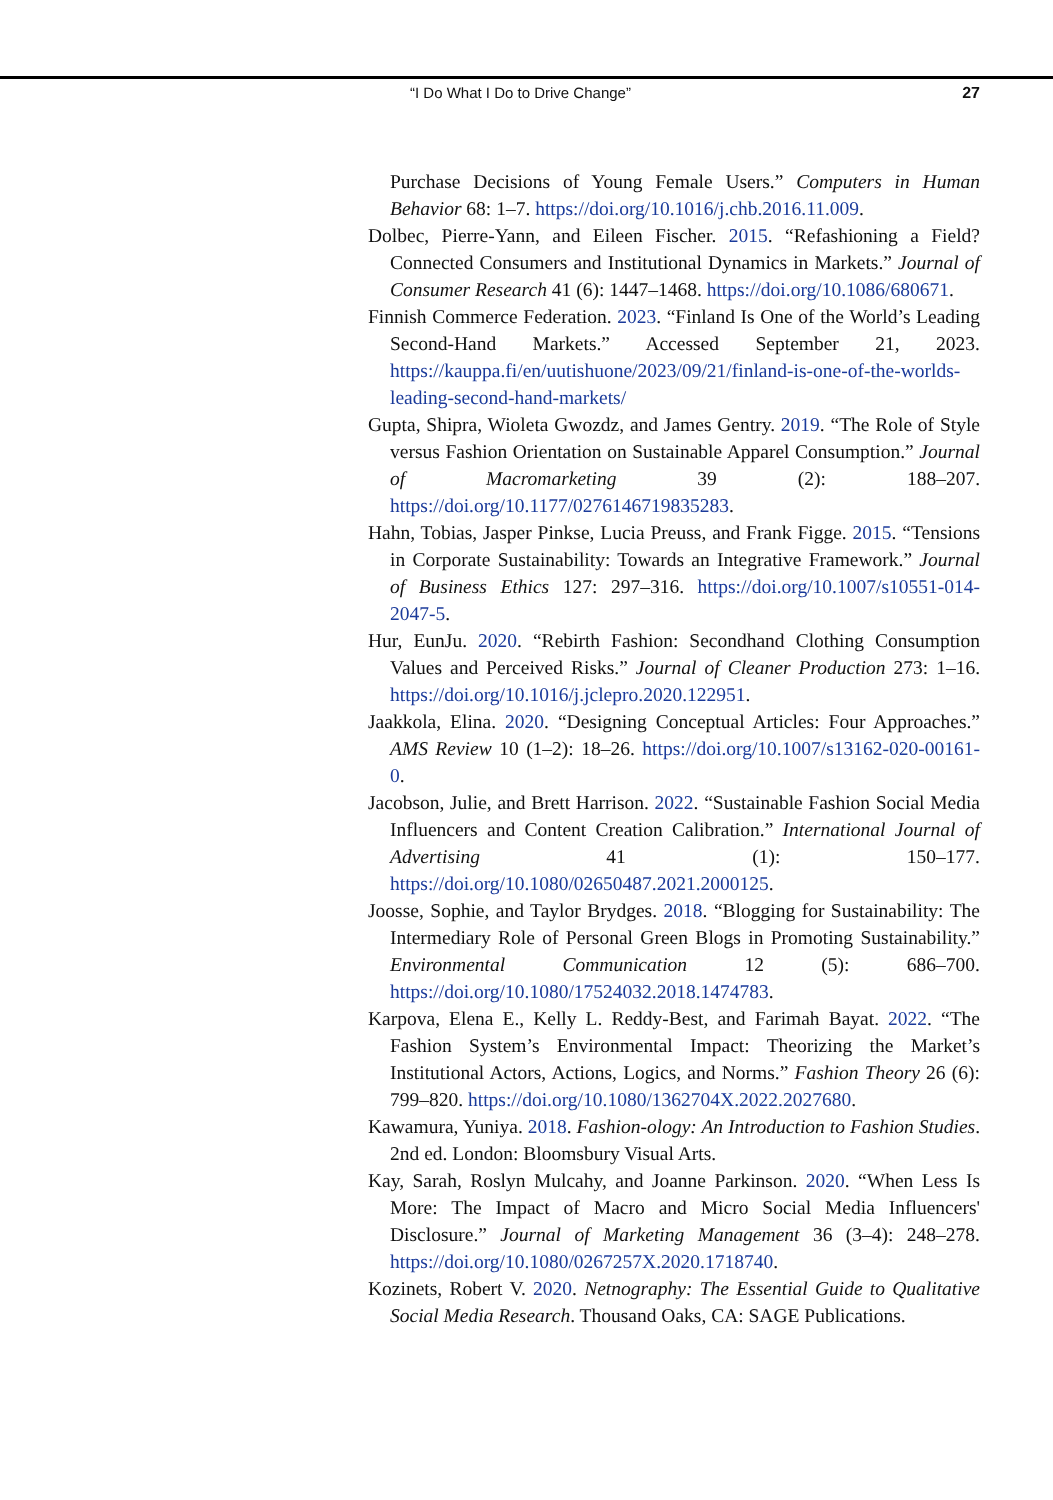“I Do What I Do to Drive Change” 27
Purchase Decisions of Young Female Users.” Computers in Human Behavior 68: 1–7. https://doi.org/10.1016/j.chb.2016.11.009.
Dolbec, Pierre-Yann, and Eileen Fischer. 2015. “Refashioning a Field? Connected Consumers and Institutional Dynamics in Markets.” Journal of Consumer Research 41 (6): 1447–1468. https://doi.org/10.1086/680671.
Finnish Commerce Federation. 2023. “Finland Is One of the World’s Leading Second-Hand Markets.” Accessed September 21, 2023. https://kauppa.fi/en/uutishuone/2023/09/21/finland-is-one-of-the-worlds-leading-second-hand-markets/
Gupta, Shipra, Wioleta Gwozdz, and James Gentry. 2019. “The Role of Style versus Fashion Orientation on Sustainable Apparel Consumption.” Journal of Macromarketing 39 (2): 188–207. https://doi.org/10.1177/0276146719835283.
Hahn, Tobias, Jasper Pinkse, Lucia Preuss, and Frank Figge. 2015. “Tensions in Corporate Sustainability: Towards an Integrative Framework.” Journal of Business Ethics 127: 297–316. https://doi.org/10.1007/s10551-014-2047-5.
Hur, EunJu. 2020. “Rebirth Fashion: Secondhand Clothing Consumption Values and Perceived Risks.” Journal of Cleaner Production 273: 1–16. https://doi.org/10.1016/j.jclepro.2020.122951.
Jaakkola, Elina. 2020. “Designing Conceptual Articles: Four Approaches.” AMS Review 10 (1–2): 18–26. https://doi.org/10.1007/s13162-020-00161-0.
Jacobson, Julie, and Brett Harrison. 2022. “Sustainable Fashion Social Media Influencers and Content Creation Calibration.” International Journal of Advertising 41 (1): 150–177. https://doi.org/10.1080/02650487.2021.2000125.
Joosse, Sophie, and Taylor Brydges. 2018. “Blogging for Sustainability: The Intermediary Role of Personal Green Blogs in Promoting Sustainability.” Environmental Communication 12 (5): 686–700. https://doi.org/10.1080/17524032.2018.1474783.
Karpova, Elena E., Kelly L. Reddy-Best, and Farimah Bayat. 2022. “The Fashion System’s Environmental Impact: Theorizing the Market’s Institutional Actors, Actions, Logics, and Norms.” Fashion Theory 26 (6): 799–820. https://doi.org/10.1080/1362704X.2022.2027680.
Kawamura, Yuniya. 2018. Fashion-ology: An Introduction to Fashion Studies. 2nd ed. London: Bloomsbury Visual Arts.
Kay, Sarah, Roslyn Mulcahy, and Joanne Parkinson. 2020. “When Less Is More: The Impact of Macro and Micro Social Media Influencers' Disclosure.” Journal of Marketing Management 36 (3–4): 248–278. https://doi.org/10.1080/0267257X.2020.1718740.
Kozinets, Robert V. 2020. Netnography: The Essential Guide to Qualitative Social Media Research. Thousand Oaks, CA: SAGE Publications.